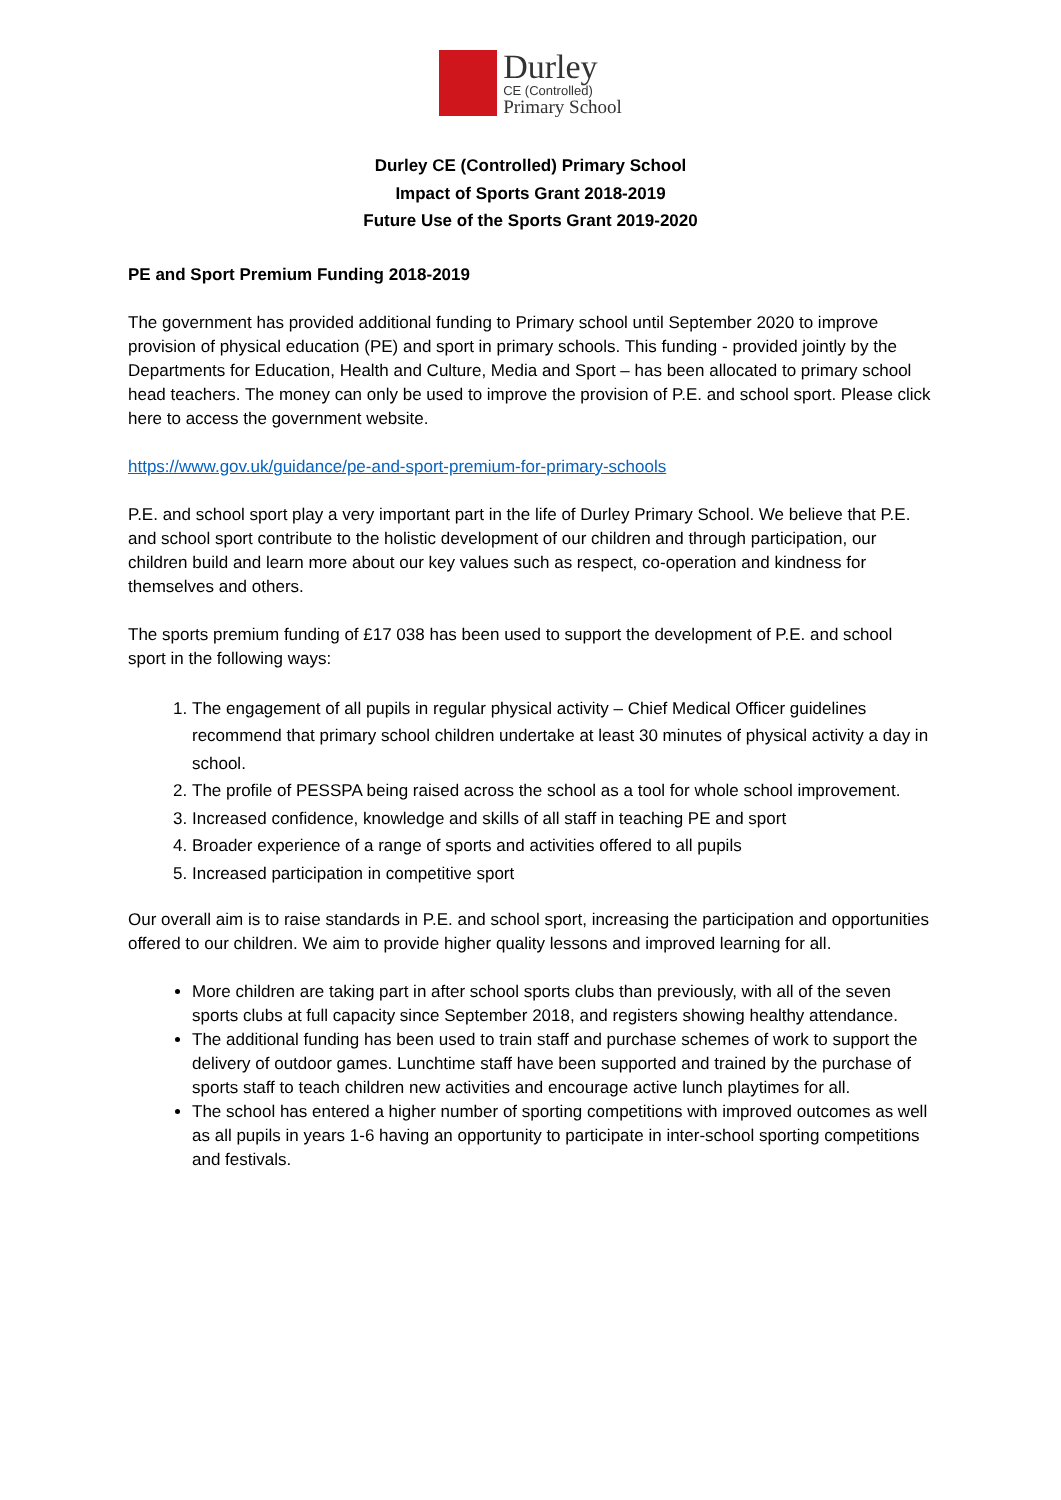Durley
CE (Controlled)
Primary School
Durley CE (Controlled) Primary School
Impact of Sports Grant 2018-2019
Future Use of the Sports Grant 2019-2020
PE and Sport Premium Funding 2018-2019
The government has provided additional funding to Primary school until September 2020 to improve provision of physical education (PE) and sport in primary schools. This funding - provided jointly by the Departments for Education, Health and Culture, Media and Sport – has been allocated to primary school head teachers. The money can only be used to improve the provision of P.E. and school sport. Please click here to access the government website.
https://www.gov.uk/guidance/pe-and-sport-premium-for-primary-schools
P.E. and school sport play a very important part in the life of Durley Primary School. We believe that P.E. and school sport contribute to the holistic development of our children and through participation, our children build and learn more about our key values such as respect, co-operation and kindness for themselves and others.
The sports premium funding of £17 038 has been used to support the development of P.E. and school sport in the following ways:
1. The engagement of all pupils in regular physical activity – Chief Medical Officer guidelines recommend that primary school children undertake at least 30 minutes of physical activity a day in school.
2. The profile of PESSPA being raised across the school as a tool for whole school improvement.
3. Increased confidence, knowledge and skills of all staff in teaching PE and sport
4. Broader experience of a range of sports and activities offered to all pupils
5. Increased participation in competitive sport
Our overall aim is to raise standards in P.E. and school sport, increasing the participation and opportunities offered to our children. We aim to provide higher quality lessons and improved learning for all.
More children are taking part in after school sports clubs than previously, with all of the seven sports clubs at full capacity since September 2018, and registers showing healthy attendance.
The additional funding has been used to train staff and purchase schemes of work to support the delivery of outdoor games. Lunchtime staff have been supported and trained by the purchase of sports staff to teach children new activities and encourage active lunch playtimes for all.
The school has entered a higher number of sporting competitions with improved outcomes as well as all pupils in years 1-6 having an opportunity to participate in inter-school sporting competitions and festivals.